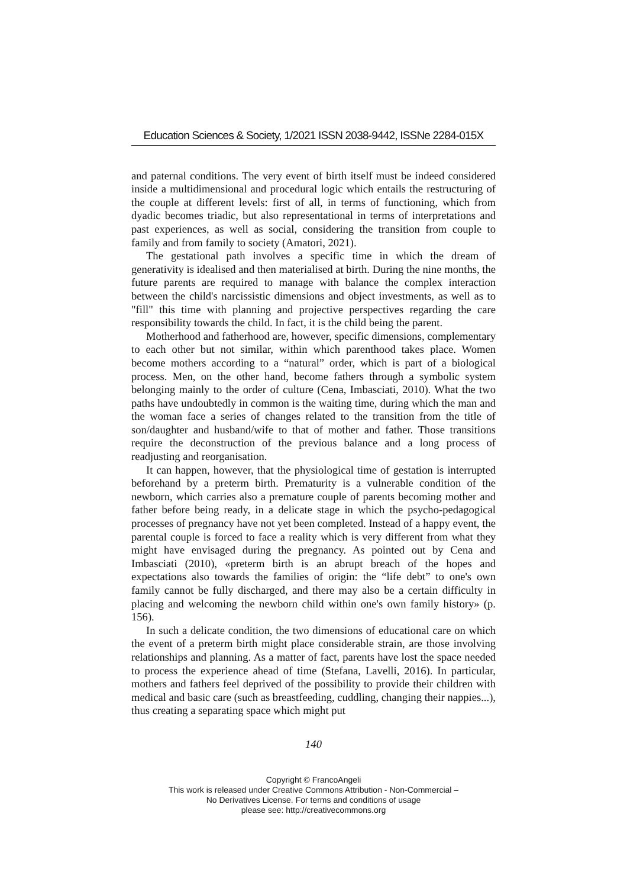Education Sciences & Society, 1/2021 ISSN 2038-9442, ISSNe 2284-015X
and paternal conditions. The very event of birth itself must be indeed considered inside a multidimensional and procedural logic which entails the restructuring of the couple at different levels: first of all, in terms of functioning, which from dyadic becomes triadic, but also representational in terms of interpretations and past experiences, as well as social, considering the transition from couple to family and from family to society (Amatori, 2021).
The gestational path involves a specific time in which the dream of generativity is idealised and then materialised at birth. During the nine months, the future parents are required to manage with balance the complex interaction between the child's narcissistic dimensions and object investments, as well as to "fill" this time with planning and projective perspectives regarding the care responsibility towards the child. In fact, it is the child being the parent.
Motherhood and fatherhood are, however, specific dimensions, complementary to each other but not similar, within which parenthood takes place. Women become mothers according to a “natural” order, which is part of a biological process. Men, on the other hand, become fathers through a symbolic system belonging mainly to the order of culture (Cena, Imbasciati, 2010). What the two paths have undoubtedly in common is the waiting time, during which the man and the woman face a series of changes related to the transition from the title of son/daughter and husband/wife to that of mother and father. Those transitions require the deconstruction of the previous balance and a long process of readjusting and reorganisation.
It can happen, however, that the physiological time of gestation is interrupted beforehand by a preterm birth. Prematurity is a vulnerable condition of the newborn, which carries also a premature couple of parents becoming mother and father before being ready, in a delicate stage in which the psycho-pedagogical processes of pregnancy have not yet been completed. Instead of a happy event, the parental couple is forced to face a reality which is very different from what they might have envisaged during the pregnancy. As pointed out by Cena and Imbasciati (2010), «preterm birth is an abrupt breach of the hopes and expectations also towards the families of origin: the “life debt” to one's own family cannot be fully discharged, and there may also be a certain difficulty in placing and welcoming the newborn child within one's own family history» (p. 156).
In such a delicate condition, the two dimensions of educational care on which the event of a preterm birth might place considerable strain, are those involving relationships and planning. As a matter of fact, parents have lost the space needed to process the experience ahead of time (Stefana, Lavelli, 2016). In particular, mothers and fathers feel deprived of the possibility to provide their children with medical and basic care (such as breastfeeding, cuddling, changing their nappies...), thus creating a separating space which might put
140
Copyright © FrancoAngeli
This work is released under Creative Commons Attribution - Non-Commercial –
No Derivatives License. For terms and conditions of usage
please see: http://creativecommons.org